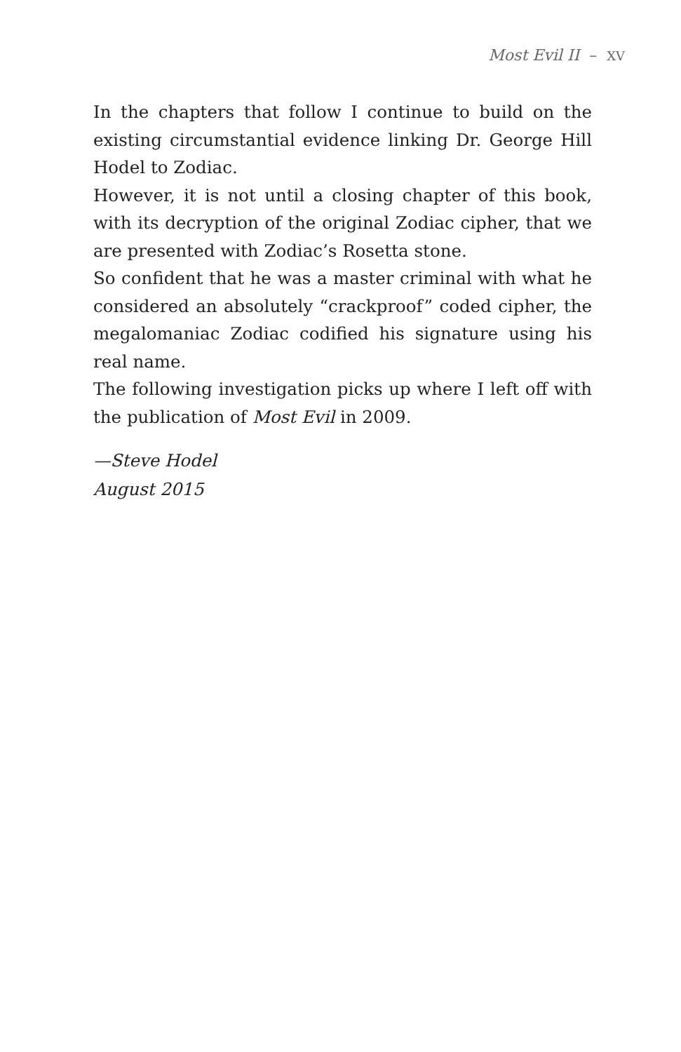Most Evil II – XV
In the chapters that follow I continue to build on the existing circumstantial evidence linking Dr. George Hill Hodel to Zodiac.
However, it is not until a closing chapter of this book, with its decryption of the original Zodiac cipher, that we are presented with Zodiac’s Rosetta stone.
So confident that he was a master criminal with what he considered an absolutely “crackproof” coded cipher, the megalomaniac Zodiac codified his signature using his real name.
The following investigation picks up where I left off with the publication of Most Evil in 2009.
—Steve Hodel
August 2015